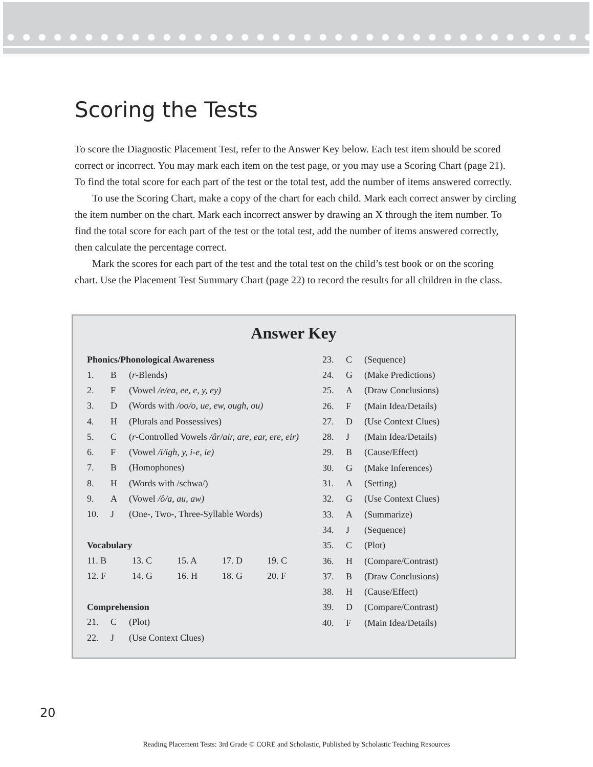Scoring the Tests
To score the Diagnostic Placement Test, refer to the Answer Key below. Each test item should be scored correct or incorrect. You may mark each item on the test page, or you may use a Scoring Chart (page 21). To find the total score for each part of the test or the total test, add the number of items answered correctly.
To use the Scoring Chart, make a copy of the chart for each child. Mark each correct answer by circling the item number on the chart. Mark each incorrect answer by drawing an X through the item number. To find the total score for each part of the test or the total test, add the number of items answered correctly, then calculate the percentage correct.
Mark the scores for each part of the test and the total test on the child’s test book or on the scoring chart. Use the Placement Test Summary Chart (page 22) to record the results for all children in the class.
Answer Key
Phonics/Phonological Awareness
| 1. | B | ( r -Blends) |
| 2. | F | (Vowel /e/ea, ee, e, y, ey) |
| 3. | D | (Words with /oo/o, ue, ew, ough, ou) |
| 4. | H | (Plurals and Possessives) |
| 5. | C | ( r -Controlled Vowels /âr/air, are, ear, ere, eir) |
| 6. | F | (Vowel /i/igh, y, i-e, ie) |
| 7. | B | (Homophones) |
| 8. | H | (Words with /schwa/) |
| 9. | A | (Vowel /ô/a, au, aw) |
| 10. | J | (One-, Two-, Three-Syllable Words) |
Vocabulary
| 11. B | 13. C | 15. A | 17. D | 19. C |
| 12. F | 14. G | 16. H | 18. G | 20. F |
Comprehension
| 21. | C | (Plot) |
| 22. | J | (Use Context Clues) |
| 23. | C | (Sequence) |
| 24. | G | (Make Predictions) |
| 25. | A | (Draw Conclusions) |
| 26. | F | (Main Idea/Details) |
| 27. | D | (Use Context Clues) |
| 28. | J | (Main Idea/Details) |
| 29. | B | (Cause/Effect) |
| 30. | G | (Make Inferences) |
| 31. | A | (Setting) |
| 32. | G | (Use Context Clues) |
| 33. | A | (Summarize) |
| 34. | J | (Sequence) |
| 35. | C | (Plot) |
| 36. | H | (Compare/Contrast) |
| 37. | B | (Draw Conclusions) |
| 38. | H | (Cause/Effect) |
| 39. | D | (Compare/Contrast) |
| 40. | F | (Main Idea/Details) |
20
Reading Placement Tests: 3rd Grade © CORE and Scholastic, Published by Scholastic Teaching Resources